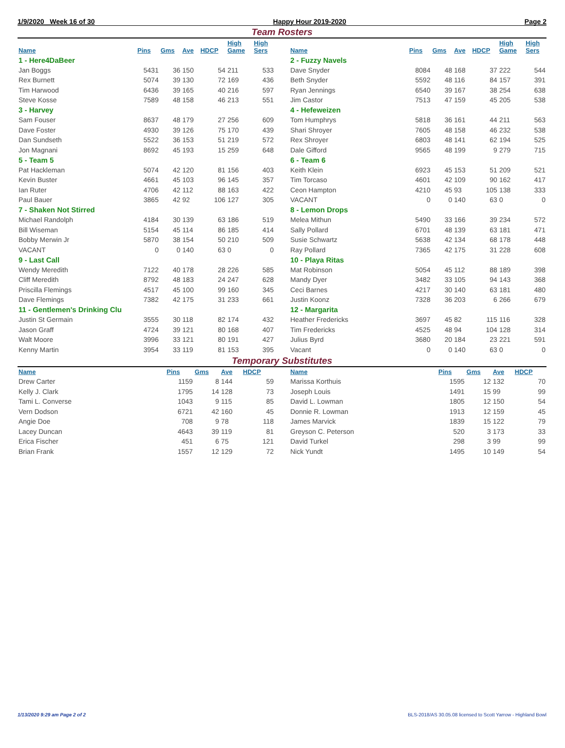1/9/2020 Week 16 of 30 Happy Hour 2019-2020 Page 2
Team Rosters
| Name | Pins | Gms | Ave | HDCP | High Game | High Sers |
| --- | --- | --- | --- | --- | --- | --- |
| 1 - Here4DaBeer | | | | | | |
| Jan Boggs | 5431 | 36 | 150 | 54 | 211 | 533 |
| Rex Burnett | 5074 | 39 | 130 | 72 | 169 | 436 |
| Tim Harwood | 6436 | 39 | 165 | 40 | 216 | 597 |
| Steve Kosse | 7589 | 48 | 158 | 46 | 213 | 551 |
| 3 - Harvey | | | | | | |
| Sam Fouser | 8637 | 48 | 179 | 27 | 256 | 609 |
| Dave Foster | 4930 | 39 | 126 | 75 | 170 | 439 |
| Dan Sundseth | 5522 | 36 | 153 | 51 | 219 | 572 |
| Jon Magnani | 8692 | 45 | 193 | 15 | 259 | 648 |
| 5 - Team 5 | | | | | | |
| Pat Hackleman | 5074 | 42 | 120 | 81 | 156 | 403 |
| Kevin Buster | 4661 | 45 | 103 | 96 | 145 | 357 |
| Ian Ruter | 4706 | 42 | 112 | 88 | 163 | 422 |
| Paul Bauer | 3865 | 42 | 92 | 106 | 127 | 305 |
| 7 - Shaken Not Stirred | | | | | | |
| Michael Randolph | 4184 | 30 | 139 | 63 | 186 | 519 |
| Bill Wiseman | 5154 | 45 | 114 | 86 | 185 | 414 |
| Bobby Merwin Jr | 5870 | 38 | 154 | 50 | 210 | 509 |
| VACANT | 0 | 0 | 140 | 63 | 0 | 0 |
| 9 - Last Call | | | | | | |
| Wendy Meredith | 7122 | 40 | 178 | 28 | 226 | 585 |
| Cliff Meredith | 8792 | 48 | 183 | 24 | 247 | 628 |
| Priscilla Flemings | 4517 | 45 | 100 | 99 | 160 | 345 |
| Dave Flemings | 7382 | 42 | 175 | 31 | 233 | 661 |
| 11 - Gentlemen's Drinking Clu | | | | | | |
| Justin St Germain | 3555 | 30 | 118 | 82 | 174 | 432 |
| Jason Graff | 4724 | 39 | 121 | 80 | 168 | 407 |
| Walt Moore | 3996 | 33 | 121 | 80 | 191 | 427 |
| Kenny Martin | 3954 | 33 | 119 | 81 | 153 | 395 |
| Name | Pins | Gms | Ave | HDCP | High Game | High Sers |
| --- | --- | --- | --- | --- | --- | --- |
| 2 - Fuzzy Navels | | | | | | |
| Dave Snyder | 8084 | 48 | 168 | 37 | 222 | 544 |
| Beth Snyder | 5592 | 48 | 116 | 84 | 157 | 391 |
| Ryan Jennings | 6540 | 39 | 167 | 38 | 254 | 638 |
| Jim Castor | 7513 | 47 | 159 | 45 | 205 | 538 |
| 4 - Hefeweizen | | | | | | |
| Tom Humphrys | 5818 | 36 | 161 | 44 | 211 | 563 |
| Shari Shroyer | 7605 | 48 | 158 | 46 | 232 | 538 |
| Rex Shroyer | 6803 | 48 | 141 | 62 | 194 | 525 |
| Dale Gifford | 9565 | 48 | 199 | 9 | 279 | 715 |
| 6 - Team 6 | | | | | | |
| Keith Klein | 6923 | 45 | 153 | 51 | 209 | 521 |
| Tim Torcaso | 4601 | 42 | 109 | 90 | 162 | 417 |
| Ceon Hampton | 4210 | 45 | 93 | 105 | 138 | 333 |
| VACANT | 0 | 0 | 140 | 63 | 0 | 0 |
| 8 - Lemon Drops | | | | | | |
| Melea Mithun | 5490 | 33 | 166 | 39 | 234 | 572 |
| Sally Pollard | 6701 | 48 | 139 | 63 | 181 | 471 |
| Susie Schwartz | 5638 | 42 | 134 | 68 | 178 | 448 |
| Ray Pollard | 7365 | 42 | 175 | 31 | 228 | 608 |
| 10 - Playa Ritas | | | | | | |
| Mat Robinson | 5054 | 45 | 112 | 88 | 189 | 398 |
| Mandy Dyer | 3482 | 33 | 105 | 94 | 143 | 368 |
| Ceci Barnes | 4217 | 30 | 140 | 63 | 181 | 480 |
| Justin Koonz | 7328 | 36 | 203 | 6 | 266 | 679 |
| 12 - Margarita | | | | | | |
| Heather Fredericks | 3697 | 45 | 82 | 115 | 116 | 328 |
| Tim Fredericks | 4525 | 48 | 94 | 104 | 128 | 314 |
| Julius Byrd | 3680 | 20 | 184 | 23 | 221 | 591 |
| Vacant | 0 | 0 | 140 | 63 | 0 | 0 |
Temporary Substitutes
| Name | Pins | Gms | Ave | HDCP |
| --- | --- | --- | --- | --- |
| Drew Carter | 1159 | 8 | 144 | 59 |
| Kelly J. Clark | 1795 | 14 | 128 | 73 |
| Tami L. Converse | 1043 | 9 | 115 | 85 |
| Vern Dodson | 6721 | 42 | 160 | 45 |
| Angie Doe | 708 | 9 | 78 | 118 |
| Lacey Duncan | 4643 | 39 | 119 | 81 |
| Erica Fischer | 451 | 6 | 75 | 121 |
| Brian Frank | 1557 | 12 | 129 | 72 |
| Name | Pins | Gms | Ave | HDCP |
| --- | --- | --- | --- | --- |
| Marissa Korthuis | 1595 | 12 | 132 | 70 |
| Joseph Louis | 1491 | 15 | 99 | 99 |
| David L. Lowman | 1805 | 12 | 150 | 54 |
| Donnie R. Lowman | 1913 | 12 | 159 | 45 |
| James Marvick | 1839 | 15 | 122 | 79 |
| Greyson C. Peterson | 520 | 3 | 173 | 33 |
| David Turkel | 298 | 3 | 99 | 99 |
| Nick Yundt | 1495 | 10 | 149 | 54 |
1/13/2020 9:29 am Page 2 of 2 BLS-2018/AS 30.05.08 licensed to Scott Yarrow - Highland Bowl